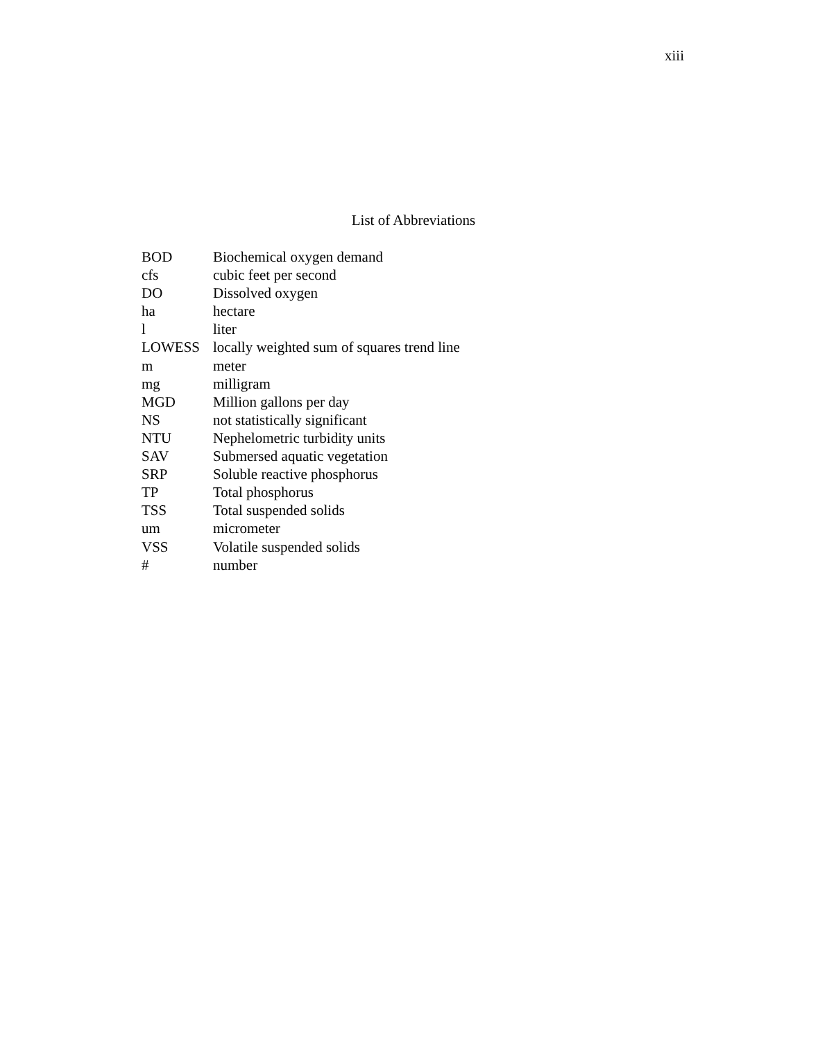xiii
List of Abbreviations
| BOD | Biochemical oxygen demand |
| cfs | cubic feet per second |
| DO | Dissolved oxygen |
| ha | hectare |
| l | liter |
| LOWESS | locally weighted sum of squares trend line |
| m | meter |
| mg | milligram |
| MGD | Million gallons per day |
| NS | not statistically significant |
| NTU | Nephelometric turbidity units |
| SAV | Submersed aquatic vegetation |
| SRP | Soluble reactive phosphorus |
| TP | Total phosphorus |
| TSS | Total suspended solids |
| um | micrometer |
| VSS | Volatile suspended solids |
| # | number |